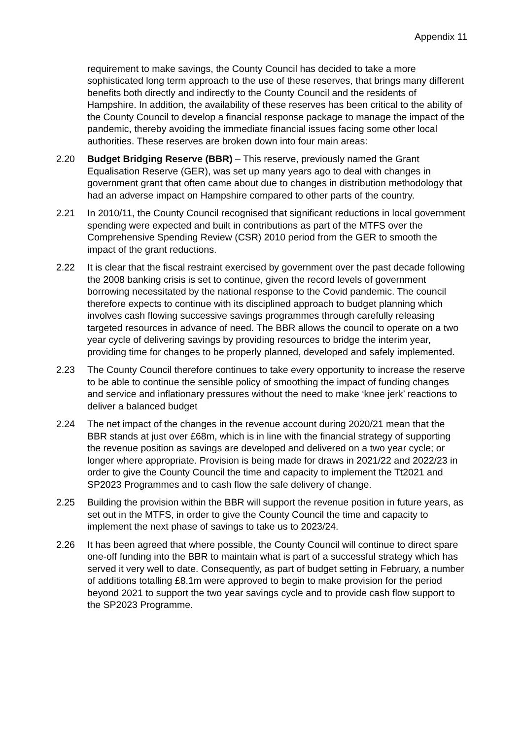Appendix 11
requirement to make savings, the County Council has decided to take a more sophisticated long term approach to the use of these reserves, that brings many different benefits both directly and indirectly to the County Council and the residents of Hampshire. In addition, the availability of these reserves has been critical to the ability of the County Council to develop a financial response package to manage the impact of the pandemic, thereby avoiding the immediate financial issues facing some other local authorities. These reserves are broken down into four main areas:
2.20 Budget Bridging Reserve (BBR) – This reserve, previously named the Grant Equalisation Reserve (GER), was set up many years ago to deal with changes in government grant that often came about due to changes in distribution methodology that had an adverse impact on Hampshire compared to other parts of the country.
2.21 In 2010/11, the County Council recognised that significant reductions in local government spending were expected and built in contributions as part of the MTFS over the Comprehensive Spending Review (CSR) 2010 period from the GER to smooth the impact of the grant reductions.
2.22 It is clear that the fiscal restraint exercised by government over the past decade following the 2008 banking crisis is set to continue, given the record levels of government borrowing necessitated by the national response to the Covid pandemic. The council therefore expects to continue with its disciplined approach to budget planning which involves cash flowing successive savings programmes through carefully releasing targeted resources in advance of need. The BBR allows the council to operate on a two year cycle of delivering savings by providing resources to bridge the interim year, providing time for changes to be properly planned, developed and safely implemented.
2.23 The County Council therefore continues to take every opportunity to increase the reserve to be able to continue the sensible policy of smoothing the impact of funding changes and service and inflationary pressures without the need to make ‘knee jerk’ reactions to deliver a balanced budget
2.24 The net impact of the changes in the revenue account during 2020/21 mean that the BBR stands at just over £68m, which is in line with the financial strategy of supporting the revenue position as savings are developed and delivered on a two year cycle; or longer where appropriate. Provision is being made for draws in 2021/22 and 2022/23 in order to give the County Council the time and capacity to implement the Tt2021 and SP2023 Programmes and to cash flow the safe delivery of change.
2.25 Building the provision within the BBR will support the revenue position in future years, as set out in the MTFS, in order to give the County Council the time and capacity to implement the next phase of savings to take us to 2023/24.
2.26 It has been agreed that where possible, the County Council will continue to direct spare one-off funding into the BBR to maintain what is part of a successful strategy which has served it very well to date. Consequently, as part of budget setting in February, a number of additions totalling £8.1m were approved to begin to make provision for the period beyond 2021 to support the two year savings cycle and to provide cash flow support to the SP2023 Programme.